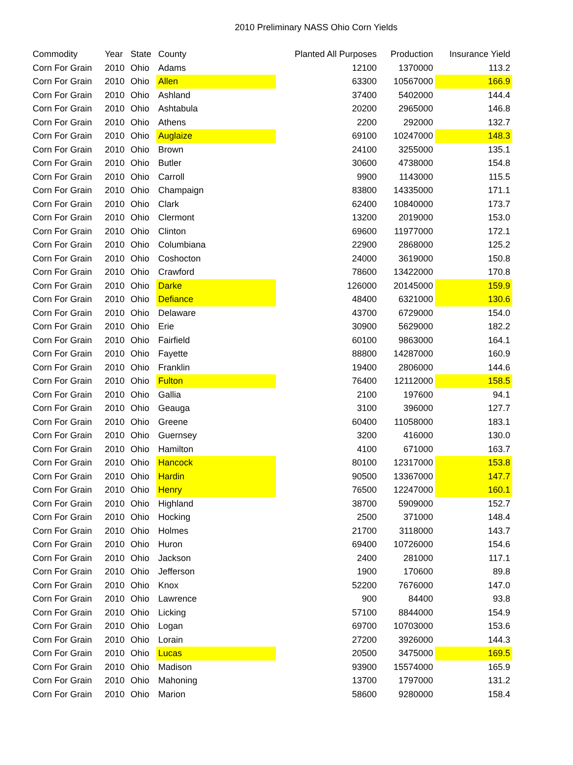2010 Preliminary NASS Ohio Corn Yields
| Commodity | Year | State | County | Planted All Purposes | Production | Insurance Yield |
| --- | --- | --- | --- | --- | --- | --- |
| Corn For Grain | 2010 | Ohio | Adams | 12100 | 1370000 | 113.2 |
| Corn For Grain | 2010 | Ohio | Allen | 63300 | 10567000 | 166.9 |
| Corn For Grain | 2010 | Ohio | Ashland | 37400 | 5402000 | 144.4 |
| Corn For Grain | 2010 | Ohio | Ashtabula | 20200 | 2965000 | 146.8 |
| Corn For Grain | 2010 | Ohio | Athens | 2200 | 292000 | 132.7 |
| Corn For Grain | 2010 | Ohio | Auglaize | 69100 | 10247000 | 148.3 |
| Corn For Grain | 2010 | Ohio | Brown | 24100 | 3255000 | 135.1 |
| Corn For Grain | 2010 | Ohio | Butler | 30600 | 4738000 | 154.8 |
| Corn For Grain | 2010 | Ohio | Carroll | 9900 | 1143000 | 115.5 |
| Corn For Grain | 2010 | Ohio | Champaign | 83800 | 14335000 | 171.1 |
| Corn For Grain | 2010 | Ohio | Clark | 62400 | 10840000 | 173.7 |
| Corn For Grain | 2010 | Ohio | Clermont | 13200 | 2019000 | 153.0 |
| Corn For Grain | 2010 | Ohio | Clinton | 69600 | 11977000 | 172.1 |
| Corn For Grain | 2010 | Ohio | Columbiana | 22900 | 2868000 | 125.2 |
| Corn For Grain | 2010 | Ohio | Coshocton | 24000 | 3619000 | 150.8 |
| Corn For Grain | 2010 | Ohio | Crawford | 78600 | 13422000 | 170.8 |
| Corn For Grain | 2010 | Ohio | Darke | 126000 | 20145000 | 159.9 |
| Corn For Grain | 2010 | Ohio | Defiance | 48400 | 6321000 | 130.6 |
| Corn For Grain | 2010 | Ohio | Delaware | 43700 | 6729000 | 154.0 |
| Corn For Grain | 2010 | Ohio | Erie | 30900 | 5629000 | 182.2 |
| Corn For Grain | 2010 | Ohio | Fairfield | 60100 | 9863000 | 164.1 |
| Corn For Grain | 2010 | Ohio | Fayette | 88800 | 14287000 | 160.9 |
| Corn For Grain | 2010 | Ohio | Franklin | 19400 | 2806000 | 144.6 |
| Corn For Grain | 2010 | Ohio | Fulton | 76400 | 12112000 | 158.5 |
| Corn For Grain | 2010 | Ohio | Gallia | 2100 | 197600 | 94.1 |
| Corn For Grain | 2010 | Ohio | Geauga | 3100 | 396000 | 127.7 |
| Corn For Grain | 2010 | Ohio | Greene | 60400 | 11058000 | 183.1 |
| Corn For Grain | 2010 | Ohio | Guernsey | 3200 | 416000 | 130.0 |
| Corn For Grain | 2010 | Ohio | Hamilton | 4100 | 671000 | 163.7 |
| Corn For Grain | 2010 | Ohio | Hancock | 80100 | 12317000 | 153.8 |
| Corn For Grain | 2010 | Ohio | Hardin | 90500 | 13367000 | 147.7 |
| Corn For Grain | 2010 | Ohio | Henry | 76500 | 12247000 | 160.1 |
| Corn For Grain | 2010 | Ohio | Highland | 38700 | 5909000 | 152.7 |
| Corn For Grain | 2010 | Ohio | Hocking | 2500 | 371000 | 148.4 |
| Corn For Grain | 2010 | Ohio | Holmes | 21700 | 3118000 | 143.7 |
| Corn For Grain | 2010 | Ohio | Huron | 69400 | 10726000 | 154.6 |
| Corn For Grain | 2010 | Ohio | Jackson | 2400 | 281000 | 117.1 |
| Corn For Grain | 2010 | Ohio | Jefferson | 1900 | 170600 | 89.8 |
| Corn For Grain | 2010 | Ohio | Knox | 52200 | 7676000 | 147.0 |
| Corn For Grain | 2010 | Ohio | Lawrence | 900 | 84400 | 93.8 |
| Corn For Grain | 2010 | Ohio | Licking | 57100 | 8844000 | 154.9 |
| Corn For Grain | 2010 | Ohio | Logan | 69700 | 10703000 | 153.6 |
| Corn For Grain | 2010 | Ohio | Lorain | 27200 | 3926000 | 144.3 |
| Corn For Grain | 2010 | Ohio | Lucas | 20500 | 3475000 | 169.5 |
| Corn For Grain | 2010 | Ohio | Madison | 93900 | 15574000 | 165.9 |
| Corn For Grain | 2010 | Ohio | Mahoning | 13700 | 1797000 | 131.2 |
| Corn For Grain | 2010 | Ohio | Marion | 58600 | 9280000 | 158.4 |